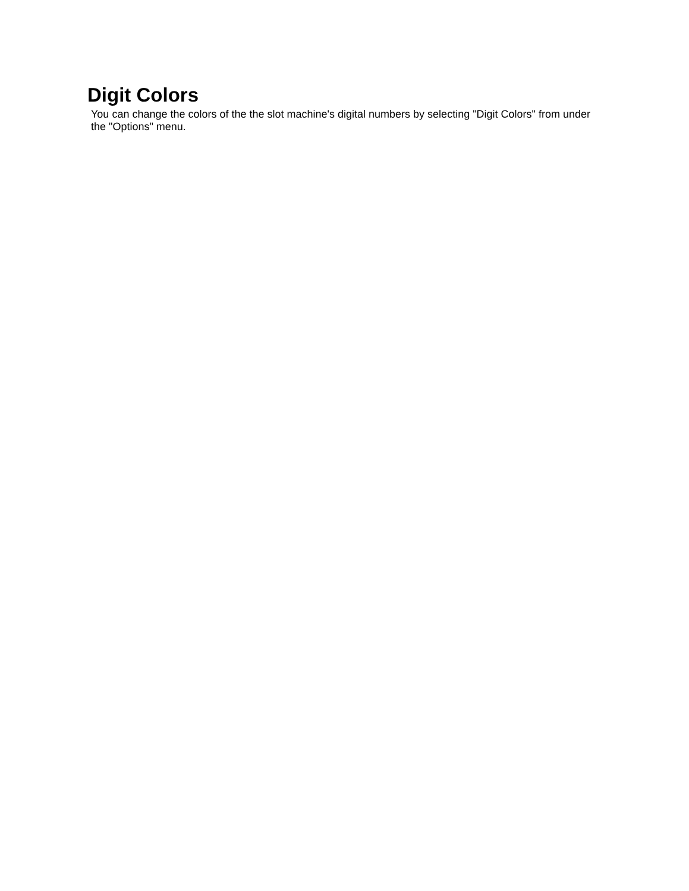Digit Colors
You can change the colors of the the slot machine's digital numbers by selecting "Digit Colors" from under the "Options" menu.